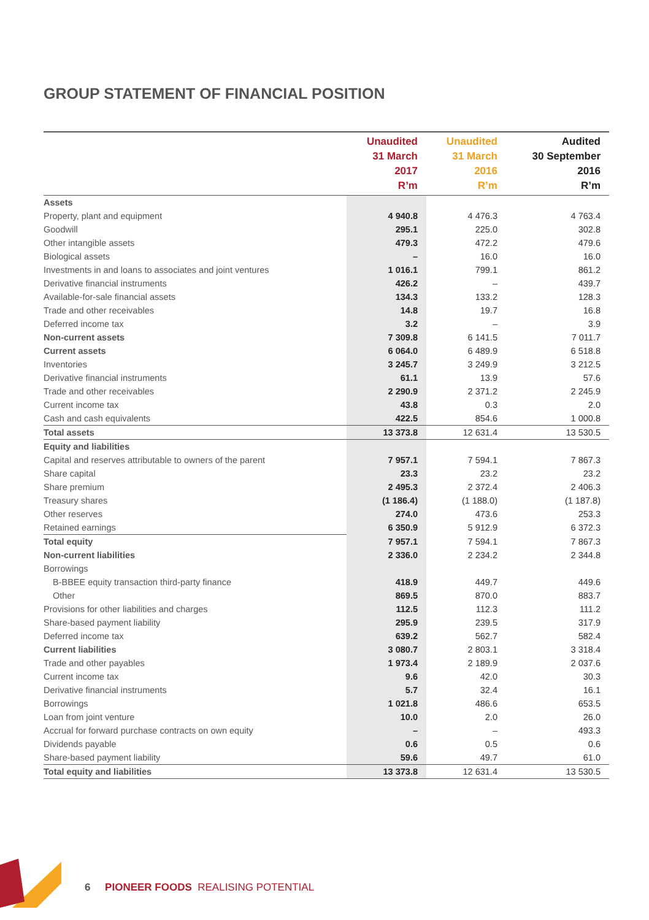GROUP STATEMENT OF FINANCIAL POSITION
| | Unaudited 31 March 2017 R’m | Unaudited 31 March 2016 R’m | Audited 30 September 2016 R’m |
| --- | --- | --- | --- |
| Assets | | | |
| Property, plant and equipment | 4 940.8 | 4 476.3 | 4 763.4 |
| Goodwill | 295.1 | 225.0 | 302.8 |
| Other intangible assets | 479.3 | 472.2 | 479.6 |
| Biological assets | – | 16.0 | 16.0 |
| Investments in and loans to associates and joint ventures | 1 016.1 | 799.1 | 861.2 |
| Derivative financial instruments | 426.2 | – | 439.7 |
| Available-for-sale financial assets | 134.3 | 133.2 | 128.3 |
| Trade and other receivables | 14.8 | 19.7 | 16.8 |
| Deferred income tax | 3.2 | – | 3.9 |
| Non-current assets | 7 309.8 | 6 141.5 | 7 011.7 |
| Current assets | 6 064.0 | 6 489.9 | 6 518.8 |
| Inventories | 3 245.7 | 3 249.9 | 3 212.5 |
| Derivative financial instruments | 61.1 | 13.9 | 57.6 |
| Trade and other receivables | 2 290.9 | 2 371.2 | 2 245.9 |
| Current income tax | 43.8 | 0.3 | 2.0 |
| Cash and cash equivalents | 422.5 | 854.6 | 1 000.8 |
| Total assets | 13 373.8 | 12 631.4 | 13 530.5 |
| Equity and liabilities | | | |
| Capital and reserves attributable to owners of the parent | 7 957.1 | 7 594.1 | 7 867.3 |
| Share capital | 23.3 | 23.2 | 23.2 |
| Share premium | 2 495.3 | 2 372.4 | 2 406.3 |
| Treasury shares | (1 186.4) | (1 188.0) | (1 187.8) |
| Other reserves | 274.0 | 473.6 | 253.3 |
| Retained earnings | 6 350.9 | 5 912.9 | 6 372.3 |
| Total equity | 7 957.1 | 7 594.1 | 7 867.3 |
| Non-current liabilities | 2 336.0 | 2 234.2 | 2 344.8 |
| Borrowings | | | |
| B-BBEE equity transaction third-party finance | 418.9 | 449.7 | 449.6 |
| Other | 869.5 | 870.0 | 883.7 |
| Provisions for other liabilities and charges | 112.5 | 112.3 | 111.2 |
| Share-based payment liability | 295.9 | 239.5 | 317.9 |
| Deferred income tax | 639.2 | 562.7 | 582.4 |
| Current liabilities | 3 080.7 | 2 803.1 | 3 318.4 |
| Trade and other payables | 1 973.4 | 2 189.9 | 2 037.6 |
| Current income tax | 9.6 | 42.0 | 30.3 |
| Derivative financial instruments | 5.7 | 32.4 | 16.1 |
| Borrowings | 1 021.8 | 486.6 | 653.5 |
| Loan from joint venture | 10.0 | 2.0 | 26.0 |
| Accrual for forward purchase contracts on own equity | – | – | 493.3 |
| Dividends payable | 0.6 | 0.5 | 0.6 |
| Share-based payment liability | 59.6 | 49.7 | 61.0 |
| Total equity and liabilities | 13 373.8 | 12 631.4 | 13 530.5 |
6 PIONEER FOODS REALISING POTENTIAL